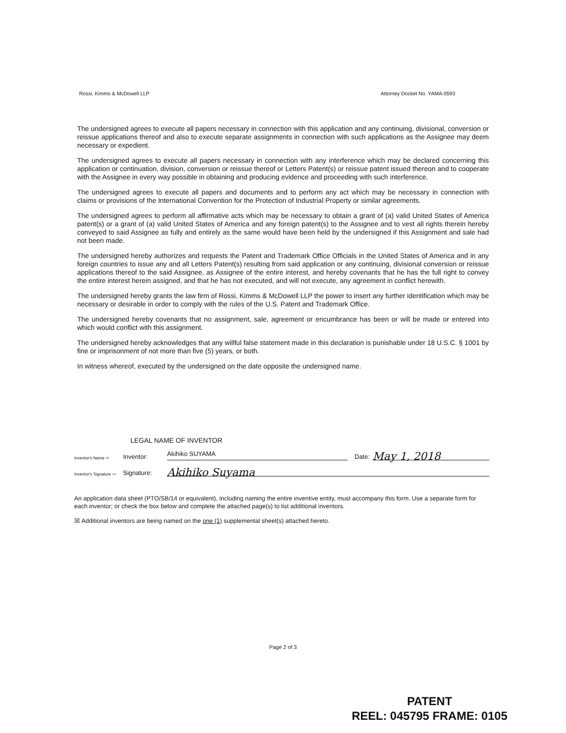Rossi, Kimms & McDowell LLP Attorney Docket No. YAMA-0593
The undersigned agrees to execute all papers necessary in connection with this application and any continuing, divisional, conversion or reissue applications thereof and also to execute separate assignments in connection with such applications as the Assignee may deem necessary or expedient.
The undersigned agrees to execute all papers necessary in connection with any interference which may be declared concerning this application or continuation, division, conversion or reissue thereof or Letters Patent(s) or reissue patent issued thereon and to cooperate with the Assignee in every way possible in obtaining and producing evidence and proceeding with such interference.
The undersigned agrees to execute all papers and documents and to perform any act which may be necessary in connection with claims or provisions of the International Convention for the Protection of Industrial Property or similar agreements.
The undersigned agrees to perform all affirmative acts which may be necessary to obtain a grant of (a) valid United States of America patent(s) or a grant of (a) valid United States of America and any foreign patent(s) to the Assignee and to vest all rights therein hereby conveyed to said Assignee as fully and entirely as the same would have been held by the undersigned if this Assignment and sale had not been made.
The undersigned hereby authorizes and requests the Patent and Trademark Office Officials in the United States of America and in any foreign countries to issue any and all Letters Patent(s) resulting from said application or any continuing, divisional conversion or reissue applications thereof to the said Assignee, as Assignee of the entire interest, and hereby covenants that he has the full right to convey the entire interest herein assigned, and that he has not executed, and will not execute, any agreement in conflict herewith.
The undersigned hereby grants the law firm of Rossi, Kimms & McDowell LLP the power to insert any further identification which may be necessary or desirable in order to comply with the rules of the U.S. Patent and Trademark Office.
The undersigned hereby covenants that no assignment, sale, agreement or encumbrance has been or will be made or entered into which would conflict with this assignment.
The undersigned hereby acknowledges that any willful false statement made in this declaration is punishable under 18 U.S.C. § 1001 by fine or imprisonment of not more than five (5) years, or both.
In witness whereof, executed by the undersigned on the date opposite the undersigned name.
LEGAL NAME OF INVENTOR
Inventor's Name ⇨ Inventor: Akihiko SUYAMA Date: May 1, 2018
Inventor's Signature ⇨ Signature: Akihiko Suyama
An application data sheet (PTO/SB/14 or equivalent), including naming the entire inventive entity, must accompany this form. Use a separate form for each inventor; or check the box below and complete the attached page(s) to list additional inventors.
☒ Additional inventors are being named on the one (1) supplemental sheet(s) attached hereto.
Page 2 of 3
PATENT
REEL: 045795 FRAME: 0105